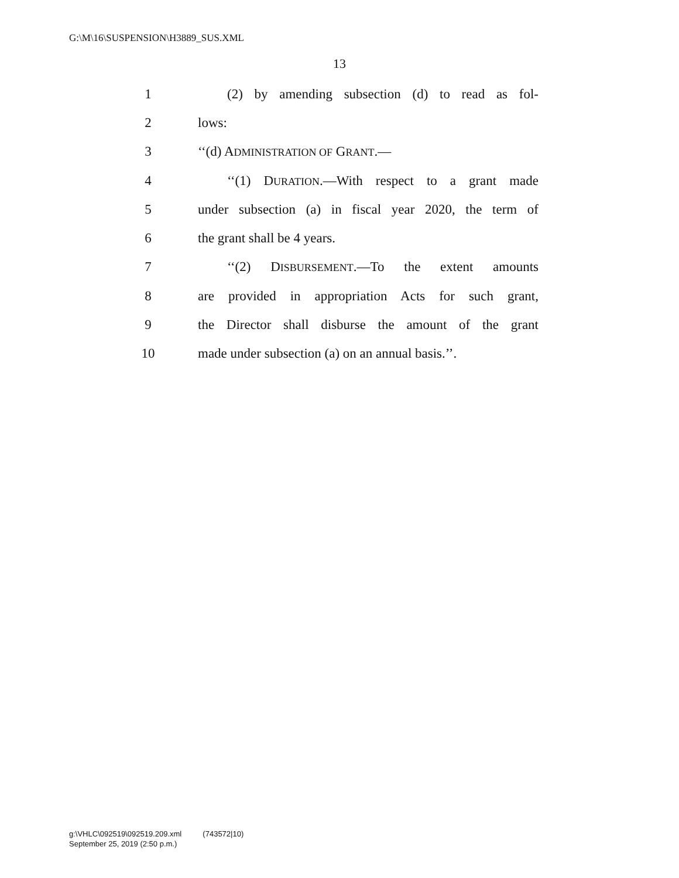G:\M\16\SUSPENSION\H3889_SUS.XML
13
1 (2) by amending subsection (d) to read as fol-
2 lows:
3 ‘‘(d) ADMINISTRATION OF GRANT.—
4 ‘‘(1) DURATION.—With respect to a grant made
5 under subsection (a) in fiscal year 2020, the term of
6 the grant shall be 4 years.
7 ‘‘(2) DISBURSEMENT.—To the extent amounts
8 are provided in appropriation Acts for such grant,
9 the Director shall disburse the amount of the grant
10 made under subsection (a) on an annual basis.’’.
g:\VHLC\092519\092519.209.xml (743572|10)
September 25, 2019 (2:50 p.m.)